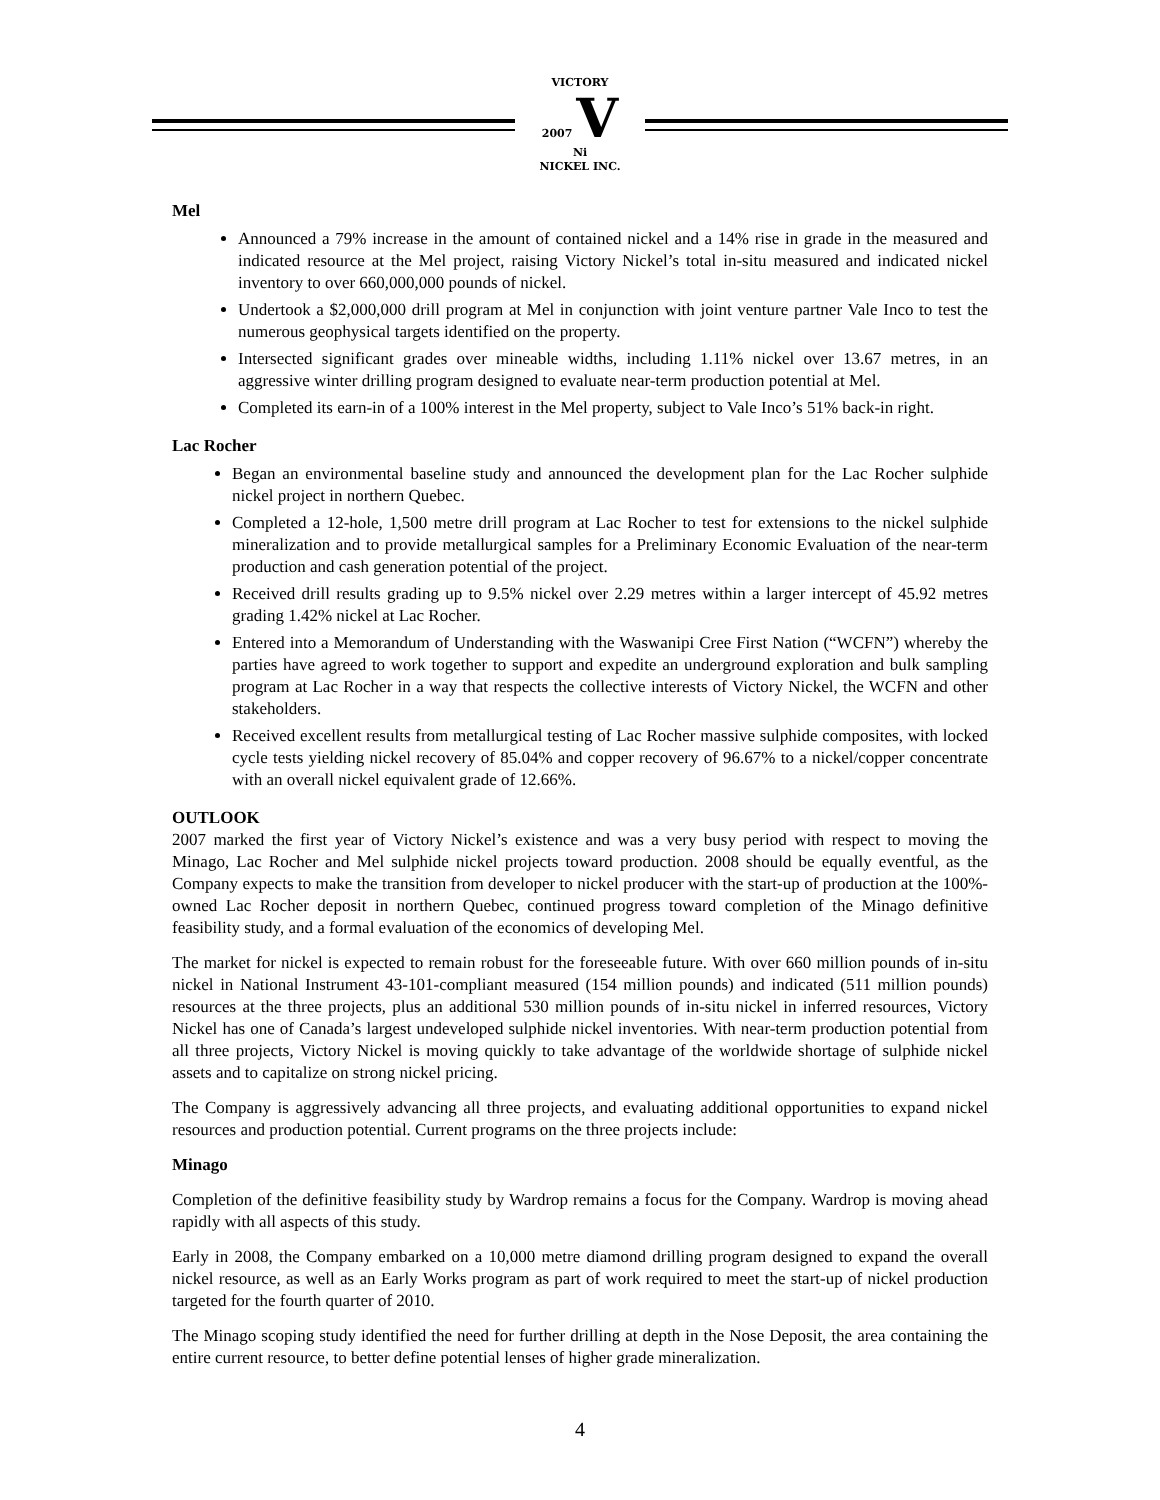VICTORY
2007 V Ni
NICKEL INC.
Mel
Announced a 79% increase in the amount of contained nickel and a 14% rise in grade in the measured and indicated resource at the Mel project, raising Victory Nickel’s total in-situ measured and indicated nickel inventory to over 660,000,000 pounds of nickel.
Undertook a $2,000,000 drill program at Mel in conjunction with joint venture partner Vale Inco to test the numerous geophysical targets identified on the property.
Intersected significant grades over mineable widths, including 1.11% nickel over 13.67 metres, in an aggressive winter drilling program designed to evaluate near-term production potential at Mel.
Completed its earn-in of a 100% interest in the Mel property, subject to Vale Inco’s 51% back-in right.
Lac Rocher
Began an environmental baseline study and announced the development plan for the Lac Rocher sulphide nickel project in northern Quebec.
Completed a 12-hole, 1,500 metre drill program at Lac Rocher to test for extensions to the nickel sulphide mineralization and to provide metallurgical samples for a Preliminary Economic Evaluation of the near-term production and cash generation potential of the project.
Received drill results grading up to 9.5% nickel over 2.29 metres within a larger intercept of 45.92 metres grading 1.42% nickel at Lac Rocher.
Entered into a Memorandum of Understanding with the Waswanipi Cree First Nation (“WCFN”) whereby the parties have agreed to work together to support and expedite an underground exploration and bulk sampling program at Lac Rocher in a way that respects the collective interests of Victory Nickel, the WCFN and other stakeholders.
Received excellent results from metallurgical testing of Lac Rocher massive sulphide composites, with locked cycle tests yielding nickel recovery of 85.04% and copper recovery of 96.67% to a nickel/copper concentrate with an overall nickel equivalent grade of 12.66%.
OUTLOOK
2007 marked the first year of Victory Nickel’s existence and was a very busy period with respect to moving the Minago, Lac Rocher and Mel sulphide nickel projects toward production. 2008 should be equally eventful, as the Company expects to make the transition from developer to nickel producer with the start-up of production at the 100%-owned Lac Rocher deposit in northern Quebec, continued progress toward completion of the Minago definitive feasibility study, and a formal evaluation of the economics of developing Mel.
The market for nickel is expected to remain robust for the foreseeable future. With over 660 million pounds of in-situ nickel in National Instrument 43-101-compliant measured (154 million pounds) and indicated (511 million pounds) resources at the three projects, plus an additional 530 million pounds of in-situ nickel in inferred resources, Victory Nickel has one of Canada’s largest undeveloped sulphide nickel inventories. With near-term production potential from all three projects, Victory Nickel is moving quickly to take advantage of the worldwide shortage of sulphide nickel assets and to capitalize on strong nickel pricing.
The Company is aggressively advancing all three projects, and evaluating additional opportunities to expand nickel resources and production potential. Current programs on the three projects include:
Minago
Completion of the definitive feasibility study by Wardrop remains a focus for the Company. Wardrop is moving ahead rapidly with all aspects of this study.
Early in 2008, the Company embarked on a 10,000 metre diamond drilling program designed to expand the overall nickel resource, as well as an Early Works program as part of work required to meet the start-up of nickel production targeted for the fourth quarter of 2010.
The Minago scoping study identified the need for further drilling at depth in the Nose Deposit, the area containing the entire current resource, to better define potential lenses of higher grade mineralization.
4